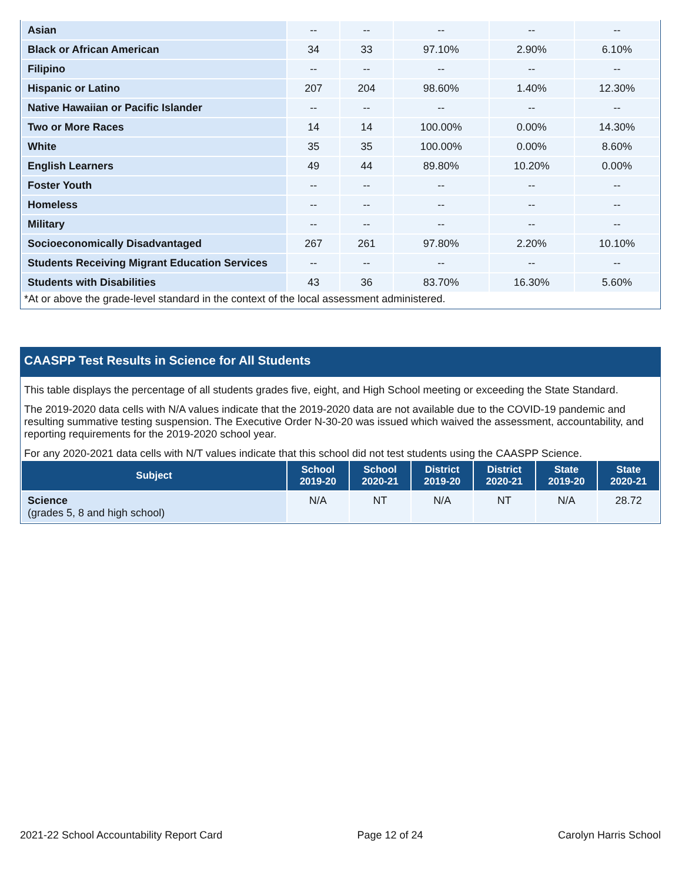| Asian | -- | -- | -- | -- | -- |
| Black or African American | 34 | 33 | 97.10% | 2.90% | 6.10% |
| Filipino | -- | -- | -- | -- | -- |
| Hispanic or Latino | 207 | 204 | 98.60% | 1.40% | 12.30% |
| Native Hawaiian or Pacific Islander | -- | -- | -- | -- | -- |
| Two or More Races | 14 | 14 | 100.00% | 0.00% | 14.30% |
| White | 35 | 35 | 100.00% | 0.00% | 8.60% |
| English Learners | 49 | 44 | 89.80% | 10.20% | 0.00% |
| Foster Youth | -- | -- | -- | -- | -- |
| Homeless | -- | -- | -- | -- | -- |
| Military | -- | -- | -- | -- | -- |
| Socioeconomically Disadvantaged | 267 | 261 | 97.80% | 2.20% | 10.10% |
| Students Receiving Migrant Education Services | -- | -- | -- | -- | -- |
| Students with Disabilities | 43 | 36 | 83.70% | 16.30% | 5.60% |
*At or above the grade-level standard in the context of the local assessment administered.
CAASPP Test Results in Science for All Students
This table displays the percentage of all students grades five, eight, and High School meeting or exceeding the State Standard.
The 2019-2020 data cells with N/A values indicate that the 2019-2020 data are not available due to the COVID-19 pandemic and resulting summative testing suspension. The Executive Order N-30-20 was issued which waived the assessment, accountability, and reporting requirements for the 2019-2020 school year.
For any 2020-2021 data cells with N/T values indicate that this school did not test students using the CAASPP Science.
| Subject | School 2019-20 | School 2020-21 | District 2019-20 | District 2020-21 | State 2019-20 | State 2020-21 |
| --- | --- | --- | --- | --- | --- | --- |
| Science (grades 5, 8 and high school) | N/A | NT | N/A | NT | N/A | 28.72 |
2021-22 School Accountability Report Card Page 12 of 24 Carolyn Harris School